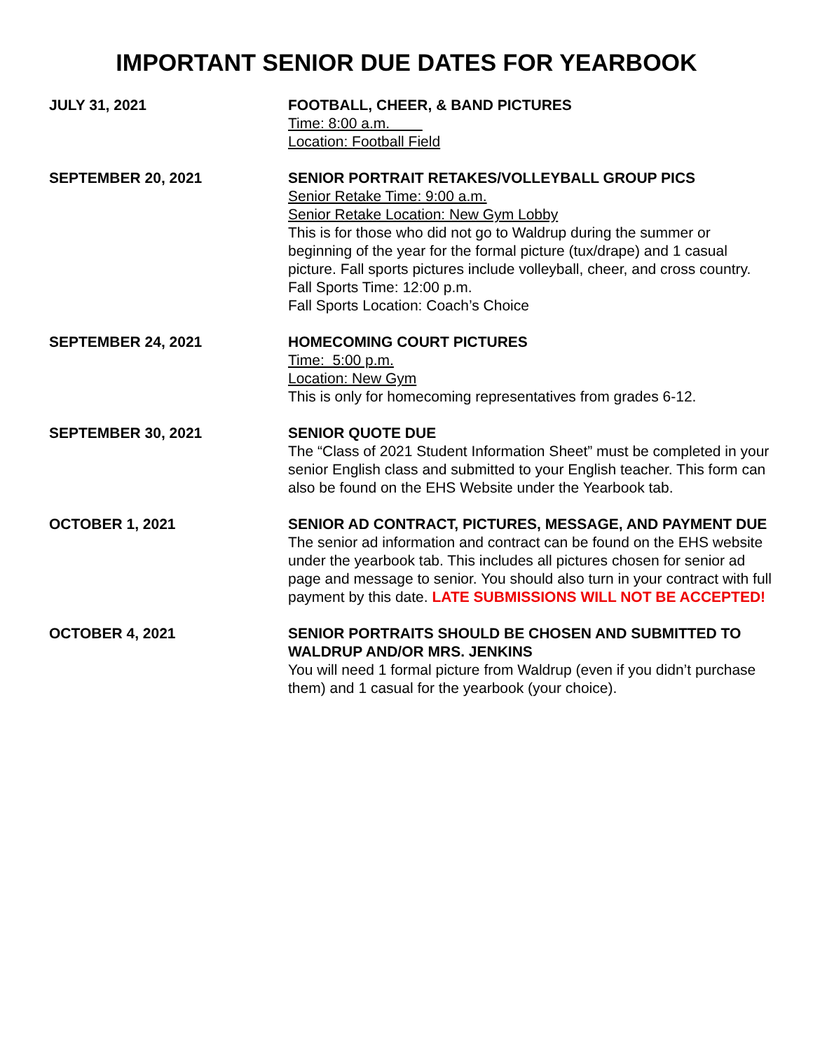IMPORTANT SENIOR DUE DATES FOR YEARBOOK
JULY 31, 2021 FOOTBALL, CHEER, & BAND PICTURES
Time: 8:00 a.m.
Location: Football Field
SEPTEMBER 20, 2021 SENIOR PORTRAIT RETAKES/VOLLEYBALL GROUP PICS
Senior Retake Time: 9:00 a.m.
Senior Retake Location: New Gym Lobby
This is for those who did not go to Waldrup during the summer or beginning of the year for the formal picture (tux/drape) and 1 casual picture. Fall sports pictures include volleyball, cheer, and cross country.
Fall Sports Time: 12:00 p.m.
Fall Sports Location: Coach’s Choice
SEPTEMBER 24, 2021 HOMECOMING COURT PICTURES
Time: 5:00 p.m.
Location: New Gym
This is only for homecoming representatives from grades 6-12.
SEPTEMBER 30, 2021 SENIOR QUOTE DUE
The “Class of 2021 Student Information Sheet” must be completed in your senior English class and submitted to your English teacher. This form can also be found on the EHS Website under the Yearbook tab.
OCTOBER 1, 2021 SENIOR AD CONTRACT, PICTURES, MESSAGE, AND PAYMENT DUE
The senior ad information and contract can be found on the EHS website under the yearbook tab. This includes all pictures chosen for senior ad page and message to senior. You should also turn in your contract with full payment by this date. LATE SUBMISSIONS WILL NOT BE ACCEPTED!
OCTOBER 4, 2021 SENIOR PORTRAITS SHOULD BE CHOSEN AND SUBMITTED TO WALDRUP AND/OR MRS. JENKINS
You will need 1 formal picture from Waldrup (even if you didn’t purchase them) and 1 casual for the yearbook (your choice).